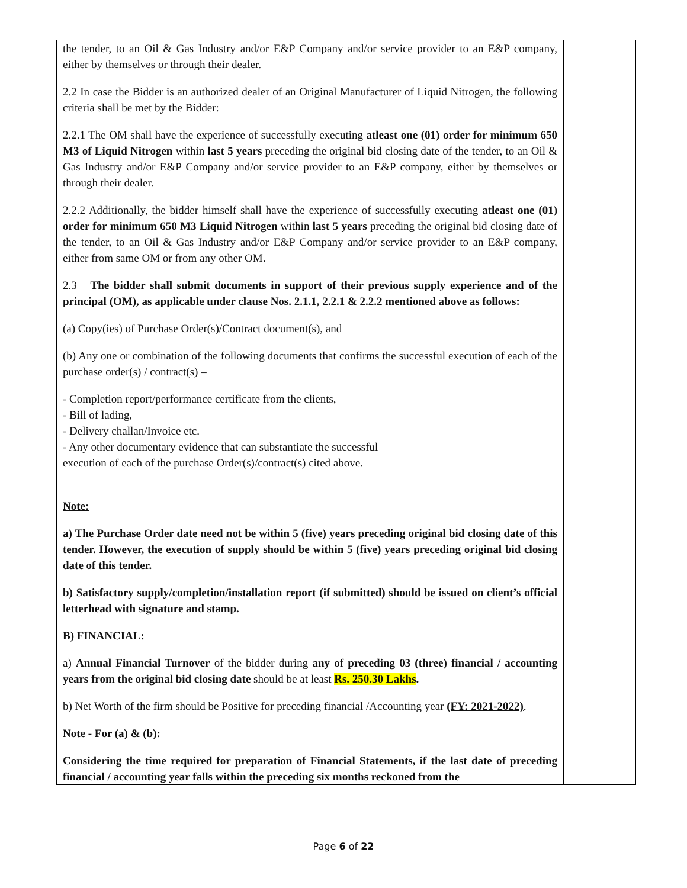| the tender, to an Oil & Gas Industry and/or E&P Company and/or service provider to an E&P company, either by themselves or through their dealer. 2.2 In case the Bidder is an authorized dealer of an Original Manufacturer of Liquid Nitrogen, the following criteria shall be met by the Bidder : 2.2.1 The OM shall have the experience of successfully executing atleast one (01) order for minimum 650 M3 of Liquid Nitrogen within last 5 years preceding the original bid closing date of the tender, to an Oil & Gas Industry and/or E&P Company and/or service provider to an E&P company, either by themselves or through their dealer. 2.2.2 Additionally, the bidder himself shall have the experience of successfully executing atleast one (01) order for minimum 650 M3 Liquid Nitrogen within last 5 years preceding the original bid closing date of the tender, to an Oil & Gas Industry and/or E&P Company and/or service provider to an E&P company, either from same OM or from any other OM. 2.3 The bidder shall submit documents in support of their previous supply experience and of the principal (OM), as applicable under clause Nos. 2.1.1, 2.2.1 & 2.2.2 mentioned above as follows: (a) Copy(ies) of Purchase Order(s)/Contract document(s), and (b) Any one or combination of the following documents that confirms the successful execution of each of the purchase order(s) / contract(s) – - Completion report/performance certificate from the clients, - Bill of lading, - Delivery challan/Invoice etc. - Any other documentary evidence that can substantiate the successful execution of each of the purchase Order(s)/contract(s) cited above. Note: a) The Purchase Order date need not be within 5 (five) years preceding original bid closing date of this tender. However, the execution of supply should be within 5 (five) years preceding original bid closing date of this tender. b) Satisfactory supply/completion/installation report (if submitted) should be issued on client’s official letterhead with signature and stamp. B) FINANCIAL: a) Annual Financial Turnover of the bidder during any of preceding 03 (three) financial / accounting years from the original bid closing date should be at least Rs. 250.30 Lakhs . b) Net Worth of the firm should be Positive for preceding financial /Accounting year (FY: 2021-2022) . Note - For (a) & (b) : Considering the time required for preparation of Financial Statements, if the last date of preceding financial / accounting year falls within the preceding six months reckoned from the | |
Page 6 of 22